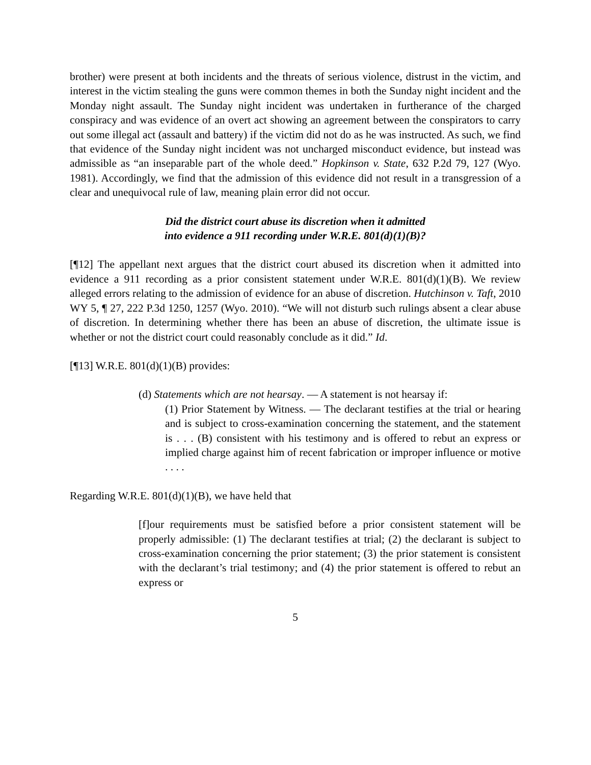brother) were present at both incidents and the threats of serious violence, distrust in the victim, and interest in the victim stealing the guns were common themes in both the Sunday night incident and the Monday night assault. The Sunday night incident was undertaken in furtherance of the charged conspiracy and was evidence of an overt act showing an agreement between the conspirators to carry out some illegal act (assault and battery) if the victim did not do as he was instructed. As such, we find that evidence of the Sunday night incident was not uncharged misconduct evidence, but instead was admissible as “an inseparable part of the whole deed.” Hopkinson v. State, 632 P.2d 79, 127 (Wyo. 1981). Accordingly, we find that the admission of this evidence did not result in a transgression of a clear and unequivocal rule of law, meaning plain error did not occur.
Did the district court abuse its discretion when it admitted
into evidence a 911 recording under W.R.E. 801(d)(1)(B)?
[¶12] The appellant next argues that the district court abused its discretion when it admitted into evidence a 911 recording as a prior consistent statement under W.R.E. 801(d)(1)(B). We review alleged errors relating to the admission of evidence for an abuse of discretion. Hutchinson v. Taft, 2010 WY 5, ¶ 27, 222 P.3d 1250, 1257 (Wyo. 2010). “We will not disturb such rulings absent a clear abuse of discretion. In determining whether there has been an abuse of discretion, the ultimate issue is whether or not the district court could reasonably conclude as it did.” Id.
[¶13] W.R.E. 801(d)(1)(B) provides:
(d) Statements which are not hearsay. — A statement is not hearsay if:
(1) Prior Statement by Witness. — The declarant testifies at the trial or hearing and is subject to cross-examination concerning the statement, and the statement is . . . (B) consistent with his testimony and is offered to rebut an express or implied charge against him of recent fabrication or improper influence or motive . . . .
Regarding W.R.E. 801(d)(1)(B), we have held that
[f]our requirements must be satisfied before a prior consistent statement will be properly admissible: (1) The declarant testifies at trial; (2) the declarant is subject to cross-examination concerning the prior statement; (3) the prior statement is consistent with the declarant’s trial testimony; and (4) the prior statement is offered to rebut an express or
5